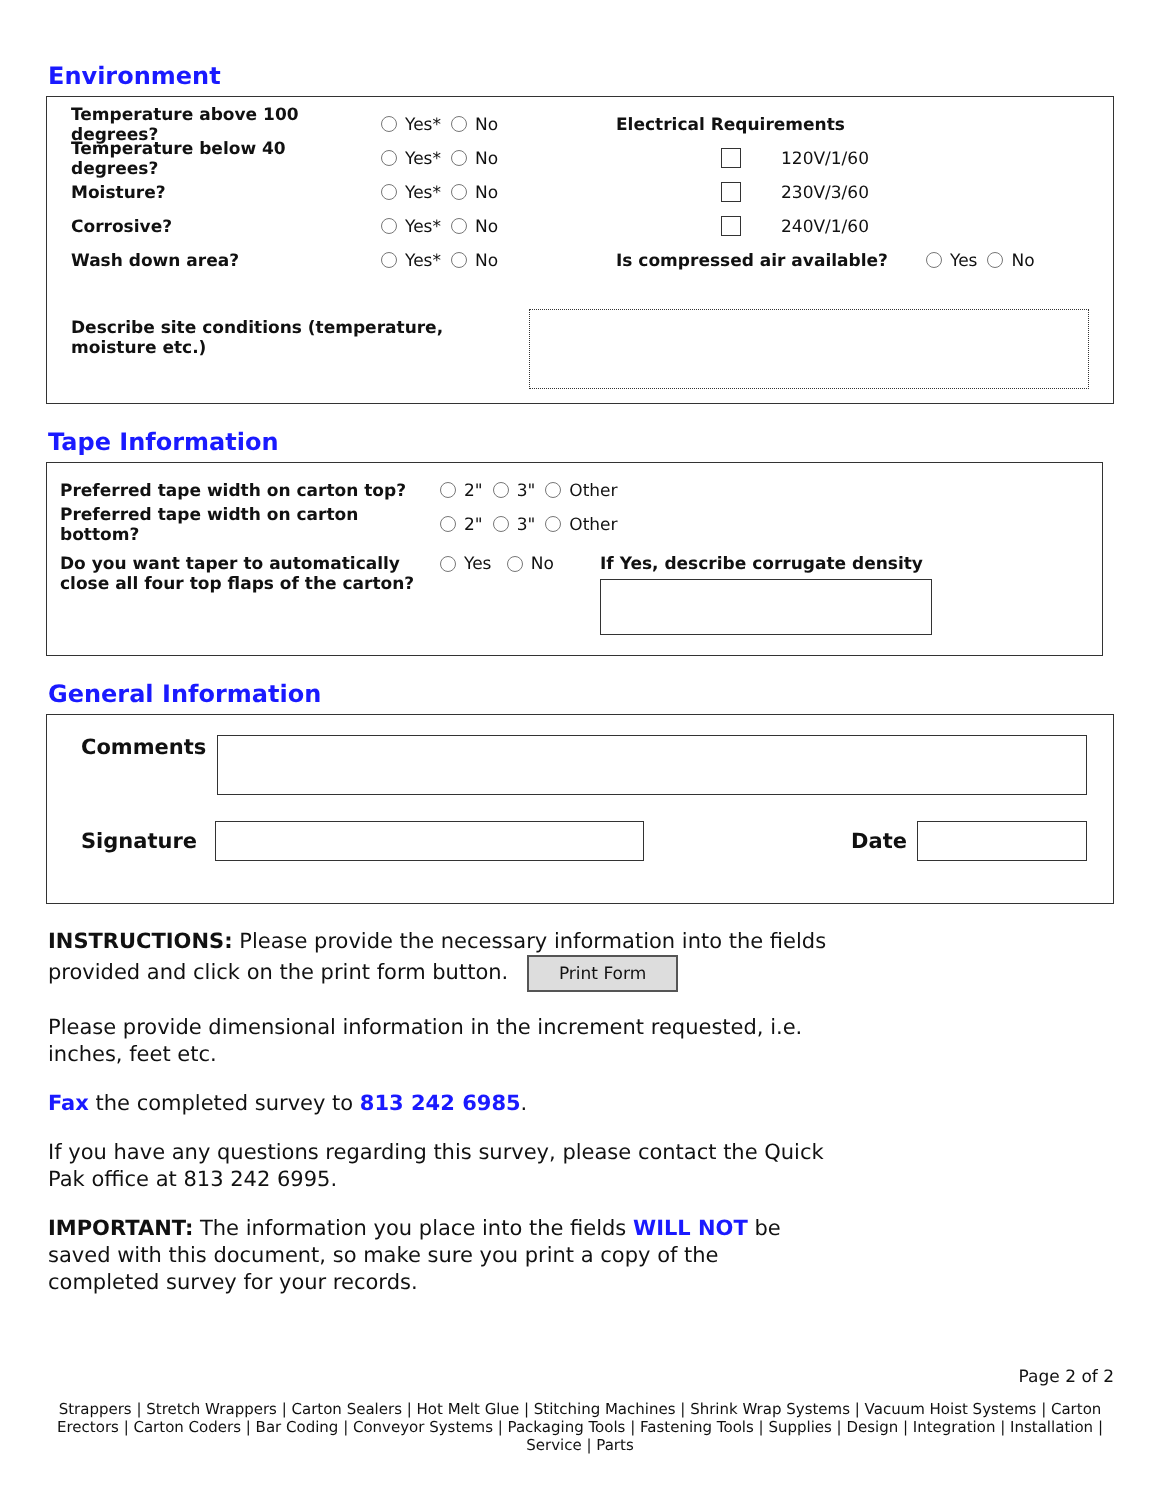Environment
Temperature above 100 degrees? Yes* No
Temperature below 40 degrees? Yes* No
Moisture? Yes* No
Corrosive? Yes* No
Wash down area? Yes* No
Electrical Requirements
120V/1/60
230V/3/60
240V/1/60
Is compressed air available? Yes No
Describe site conditions (temperature, moisture etc.)
Tape Information
Preferred tape width on carton top? 2" 3" Other
Preferred tape width on carton bottom? 2" 3" Other
Do you want taper to automatically close all four top flaps of the carton?
Yes No If Yes, describe corrugate density
General Information
Comments
Signature Date
INSTRUCTIONS: Please provide the necessary information into the fields
provided and click on the print form button. Print Form
Please provide dimensional information in the increment requested, i.e.
inches, feet etc.
Fax the completed survey to 813 242 6985.
If you have any questions regarding this survey, please contact the Quick
Pak office at 813 242 6995.
IMPORTANT: The information you place into the fields WILL NOT be
saved with this document, so make sure you print a copy of the
completed survey for your records.
Page 2 of 2
Strappers | Stretch Wrappers | Carton Sealers | Hot Melt Glue | Stitching Machines | Shrink Wrap Systems | Vacuum Hoist Systems | Carton Erectors | Carton Coders | Bar Coding | Conveyor Systems | Packaging Tools | Fastening Tools | Supplies | Design | Integration | Installation | Service | Parts